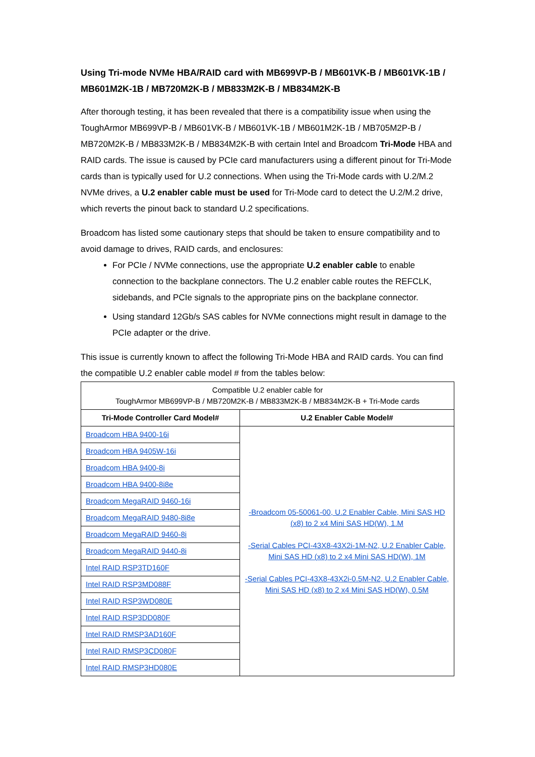Using Tri-mode NVMe HBA/RAID card with MB699VP-B / MB601VK-B / MB601VK-1B / MB601M2K-1B / MB720M2K-B / MB833M2K-B / MB834M2K-B
After thorough testing, it has been revealed that there is a compatibility issue when using the ToughArmor MB699VP-B / MB601VK-B / MB601VK-1B / MB601M2K-1B / MB705M2P-B / MB720M2K-B / MB833M2K-B / MB834M2K-B with certain Intel and Broadcom Tri-Mode HBA and RAID cards. The issue is caused by PCIe card manufacturers using a different pinout for Tri-Mode cards than is typically used for U.2 connections. When using the Tri-Mode cards with U.2/M.2 NVMe drives, a U.2 enabler cable must be used for Tri-Mode card to detect the U.2/M.2 drive, which reverts the pinout back to standard U.2 specifications.
Broadcom has listed some cautionary steps that should be taken to ensure compatibility and to avoid damage to drives, RAID cards, and enclosures:
For PCIe / NVMe connections, use the appropriate U.2 enabler cable to enable connection to the backplane connectors. The U.2 enabler cable routes the REFCLK, sidebands, and PCIe signals to the appropriate pins on the backplane connector.
Using standard 12Gb/s SAS cables for NVMe connections might result in damage to the PCIe adapter or the drive.
This issue is currently known to affect the following Tri-Mode HBA and RAID cards. You can find the compatible U.2 enabler cable model # from the tables below:
| Compatible U.2 enabler cable for ToughArmor MB699VP-B / MB720M2K-B / MB833M2K-B / MB834M2K-B + Tri-Mode cards | |
| Tri-Mode Controller Card Model# | U.2 Enabler Cable Model# |
| Broadcom HBA 9400-16i | -Broadcom 05-50061-00, U.2 Enabler Cable, Mini SAS HD (x8) to 2 x4 Mini SAS HD(W), 1.M -Serial Cables PCI-43X8-43X2i-1M-N2, U.2 Enabler Cable, Mini SAS HD (x8) to 2 x4 Mini SAS HD(W), 1M -Serial Cables PCI-43X8-43X2i-0.5M-N2, U.2 Enabler Cable, Mini SAS HD (x8) to 2 x4 Mini SAS HD(W), 0.5M |
| Broadcom HBA 9405W-16i | |
| Broadcom HBA 9400-8i | |
| Broadcom HBA 9400-8i8e | |
| Broadcom MegaRAID 9460-16i | |
| Broadcom MegaRAID 9480-8i8e | |
| Broadcom MegaRAID 9460-8i | |
| Broadcom MegaRAID 9440-8i | |
| Intel RAID RSP3TD160F | |
| Intel RAID RSP3MD088F | |
| Intel RAID RSP3WD080E | |
| Intel RAID RSP3DD080F | |
| Intel RAID RMSP3AD160F | |
| Intel RAID RMSP3CD080F | |
| Intel RAID RMSP3HD080E | |